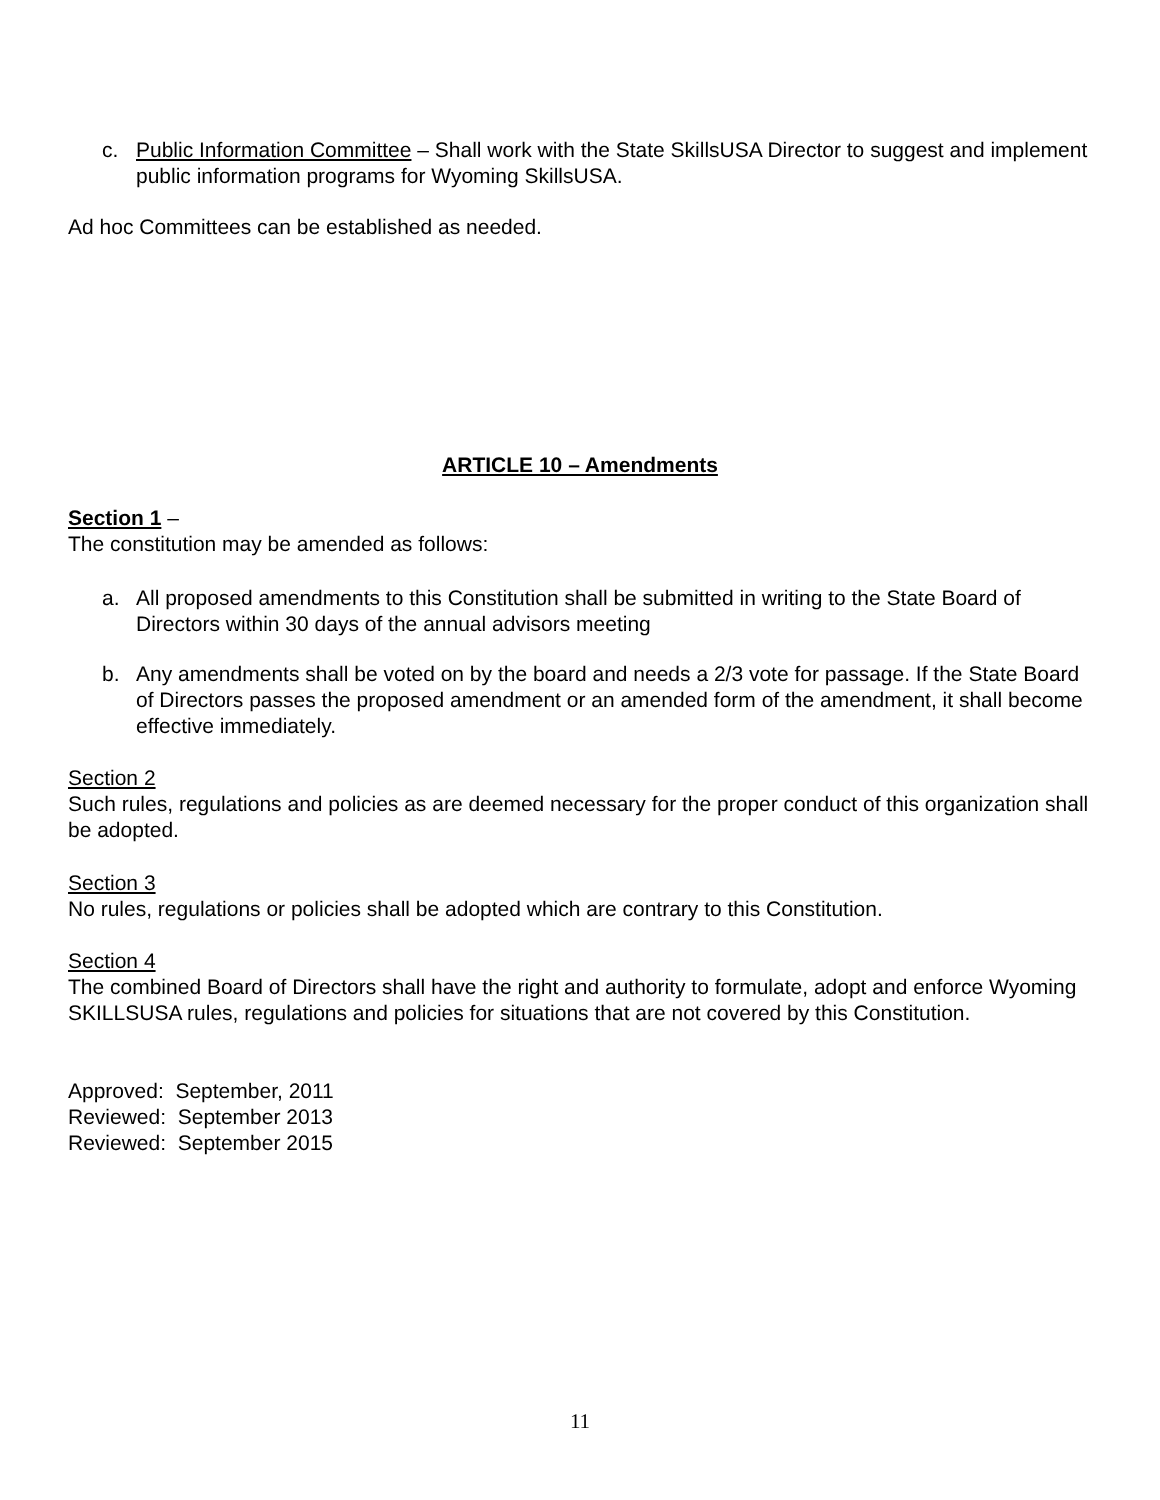c. Public Information Committee – Shall work with the State SkillsUSA Director to suggest and implement public information programs for Wyoming SkillsUSA.
Ad hoc Committees can be established as needed.
ARTICLE 10 – Amendments
Section 1 –
The constitution may be amended as follows:
a. All proposed amendments to this Constitution shall be submitted in writing to the State Board of Directors within 30 days of the annual advisors meeting
b. Any amendments shall be voted on by the board and needs a 2/3 vote for passage. If the State Board of Directors passes the proposed amendment or an amended form of the amendment, it shall become effective immediately.
Section 2
Such rules, regulations and policies as are deemed necessary for the proper conduct of this organization shall be adopted.
Section 3
No rules, regulations or policies shall be adopted which are contrary to this Constitution.
Section 4
The combined Board of Directors shall have the right and authority to formulate, adopt and enforce Wyoming SKILLSUSA rules, regulations and policies for situations that are not covered by this Constitution.
Approved: September, 2011
Reviewed: September 2013
Reviewed: September 2015
11